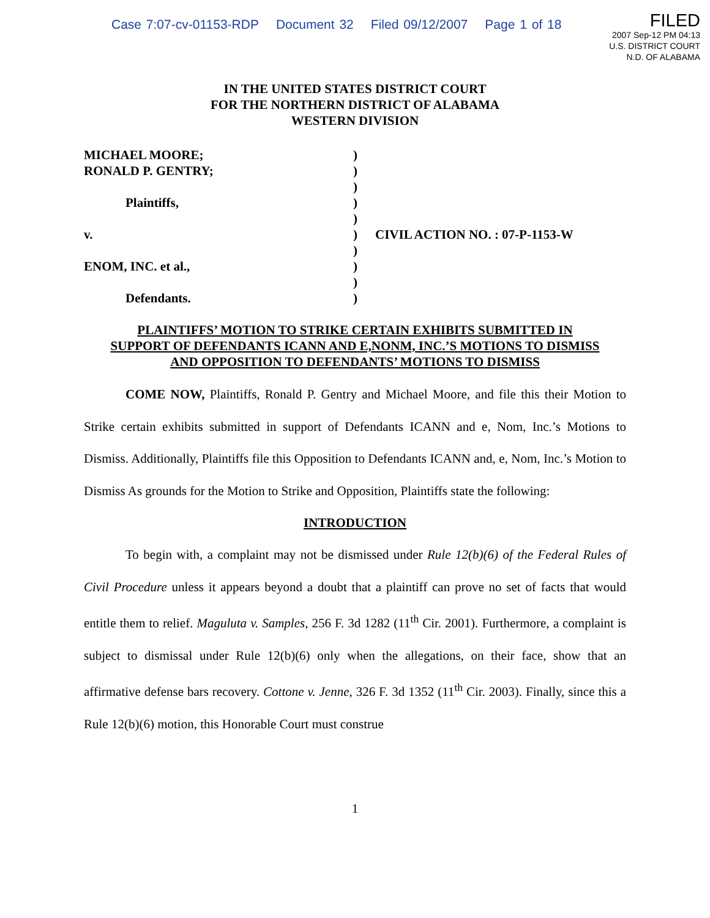Case 7:07-cv-01153-RDP Document 32 Filed 09/12/2007 Page 1 of 18
FILED
2007 Sep-12 PM 04:13
U.S. DISTRICT COURT
N.D. OF ALABAMA
IN THE UNITED STATES DISTRICT COURT
FOR THE NORTHERN DISTRICT OF ALABAMA
WESTERN DIVISION
MICHAEL MOORE;
RONALD P. GENTRY;
Plaintiffs,
v.
ENOM, INC. et al.,
Defendants.
)
)
)
)
)
)
)
)
)
)
CIVIL ACTION NO. : 07-P-1153-W
PLAINTIFFS’ MOTION TO STRIKE CERTAIN EXHIBITS SUBMITTED IN
SUPPORT OF DEFENDANTS ICANN AND E,NONM, INC.’S MOTIONS TO DISMISS
AND OPPOSITION TO DEFENDANTS’ MOTIONS TO DISMISS
COME NOW, Plaintiffs, Ronald P. Gentry and Michael Moore, and file this their Motion to Strike certain exhibits submitted in support of Defendants ICANN and e, Nom, Inc.’s Motions to Dismiss. Additionally, Plaintiffs file this Opposition to Defendants ICANN and, e, Nom, Inc.’s Motion to Dismiss As grounds for the Motion to Strike and Opposition, Plaintiffs state the following:
INTRODUCTION
To begin with, a complaint may not be dismissed under Rule 12(b)(6) of the Federal Rules of Civil Procedure unless it appears beyond a doubt that a plaintiff can prove no set of facts that would entitle them to relief. Maguluta v. Samples, 256 F. 3d 1282 (11<sup>th</sup> Cir. 2001). Furthermore, a complaint is subject to dismissal under Rule 12(b)(6) only when the allegations, on their face, show that an affirmative defense bars recovery. Cottone v. Jenne, 326 F. 3d 1352 (11<sup>th</sup> Cir. 2003). Finally, since this a Rule 12(b)(6) motion, this Honorable Court must construe
1